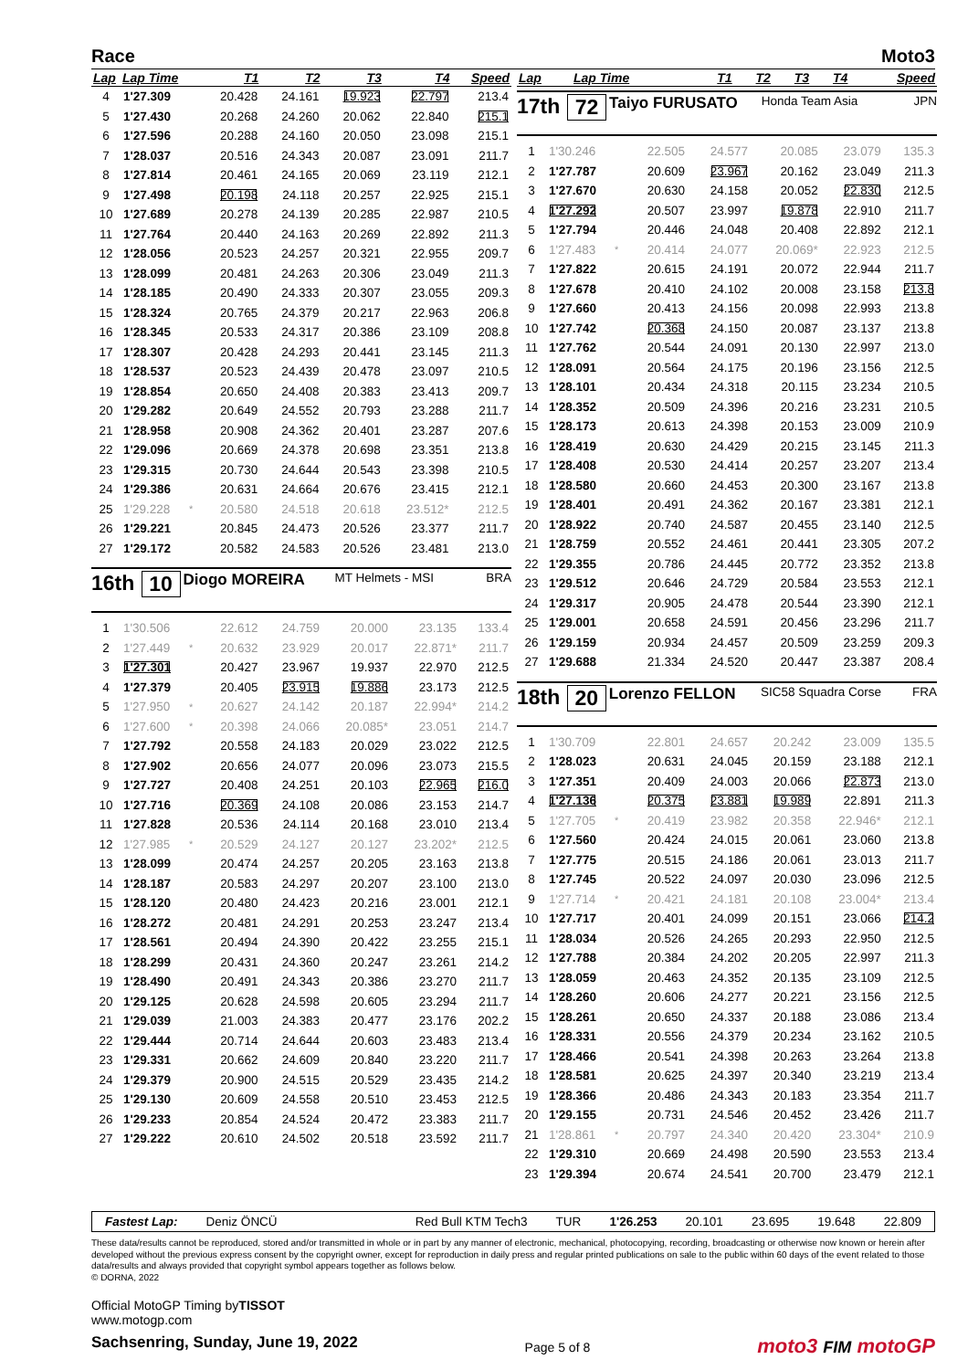Race Moto3
| Lap | Lap Time | | T1 | T2 | T3 | T4 | Speed |
| --- | --- | --- | --- | --- | --- | --- | --- |
| 4 | 1'27.309 | | 20.428 | 24.161 | 19.923 | 22.797 | 213.4 |
| 5 | 1'27.430 | | 20.268 | 24.260 | 20.062 | 22.840 | 215.1 |
| 6 | 1'27.596 | | 20.288 | 24.160 | 20.050 | 23.098 | 215.1 |
| 7 | 1'28.037 | | 20.516 | 24.343 | 20.087 | 23.091 | 211.7 |
| 8 | 1'27.814 | | 20.461 | 24.165 | 20.069 | 23.119 | 212.1 |
| 9 | 1'27.498 | | 20.198 | 24.118 | 20.257 | 22.925 | 215.1 |
| 10 | 1'27.689 | | 20.278 | 24.139 | 20.285 | 22.987 | 210.5 |
| 11 | 1'27.764 | | 20.440 | 24.163 | 20.269 | 22.892 | 211.3 |
| 12 | 1'28.056 | | 20.523 | 24.257 | 20.321 | 22.955 | 209.7 |
| 13 | 1'28.099 | | 20.481 | 24.263 | 20.306 | 23.049 | 211.3 |
| 14 | 1'28.185 | | 20.490 | 24.333 | 20.307 | 23.055 | 209.3 |
| 15 | 1'28.324 | | 20.765 | 24.379 | 20.217 | 22.963 | 206.8 |
| 16 | 1'28.345 | | 20.533 | 24.317 | 20.386 | 23.109 | 208.8 |
| 17 | 1'28.307 | | 20.428 | 24.293 | 20.441 | 23.145 | 211.3 |
| 18 | 1'28.537 | | 20.523 | 24.439 | 20.478 | 23.097 | 210.5 |
| 19 | 1'28.854 | | 20.650 | 24.408 | 20.383 | 23.413 | 209.7 |
| 20 | 1'29.282 | | 20.649 | 24.552 | 20.793 | 23.288 | 211.7 |
| 21 | 1'28.958 | | 20.908 | 24.362 | 20.401 | 23.287 | 207.6 |
| 22 | 1'29.096 | | 20.669 | 24.378 | 20.698 | 23.351 | 213.8 |
| 23 | 1'29.315 | | 20.730 | 24.644 | 20.543 | 23.398 | 210.5 |
| 24 | 1'29.386 | | 20.631 | 24.664 | 20.676 | 23.415 | 212.1 |
| 25 | 1'29.228 | * | 20.580 | 24.518 | 20.618 | 23.512* | 212.5 |
| 26 | 1'29.221 | | 20.845 | 24.473 | 20.526 | 23.377 | 211.7 |
| 27 | 1'29.172 | | 20.582 | 24.583 | 20.526 | 23.481 | 213.0 |
16th 10
Diogo MOREIRA
MT Helmets - MSI BRA
| 1 | 1'30.506 | | 22.612 | 24.759 | 20.000 | 23.135 | 133.4 |
| 2 | 1'27.449 | * | 20.632 | 23.929 | 20.017 | 22.871* | 211.7 |
| 3 | 1'27.301 | | 20.427 | 23.967 | 19.937 | 22.970 | 212.5 |
| 4 | 1'27.379 | | 20.405 | 23.915 | 19.886 | 23.173 | 212.5 |
| 5 | 1'27.950 | * | 20.627 | 24.142 | 20.187 | 22.994* | 214.2 |
| 6 | 1'27.600 | * | 20.398 | 24.066 | 20.085* | 23.051 | 214.7 |
| 7 | 1'27.792 | | 20.558 | 24.183 | 20.029 | 23.022 | 212.5 |
| 8 | 1'27.902 | | 20.656 | 24.077 | 20.096 | 23.073 | 215.5 |
| 9 | 1'27.727 | | 20.408 | 24.251 | 20.103 | 22.965 | 216.0 |
| 10 | 1'27.716 | | 20.369 | 24.108 | 20.086 | 23.153 | 214.7 |
| 11 | 1'27.828 | | 20.536 | 24.114 | 20.168 | 23.010 | 213.4 |
| 12 | 1'27.985 | * | 20.529 | 24.127 | 20.127 | 23.202* | 212.5 |
| 13 | 1'28.099 | | 20.474 | 24.257 | 20.205 | 23.163 | 213.8 |
| 14 | 1'28.187 | | 20.583 | 24.297 | 20.207 | 23.100 | 213.0 |
| 15 | 1'28.120 | | 20.480 | 24.423 | 20.216 | 23.001 | 212.1 |
| 16 | 1'28.272 | | 20.481 | 24.291 | 20.253 | 23.247 | 213.4 |
| 17 | 1'28.561 | | 20.494 | 24.390 | 20.422 | 23.255 | 215.1 |
| 18 | 1'28.299 | | 20.431 | 24.360 | 20.247 | 23.261 | 214.2 |
| 19 | 1'28.490 | | 20.491 | 24.343 | 20.386 | 23.270 | 211.7 |
| 20 | 1'29.125 | | 20.628 | 24.598 | 20.605 | 23.294 | 211.7 |
| 21 | 1'29.039 | | 21.003 | 24.383 | 20.477 | 23.176 | 202.2 |
| 22 | 1'29.444 | | 20.714 | 24.644 | 20.603 | 23.483 | 213.4 |
| 23 | 1'29.331 | | 20.662 | 24.609 | 20.840 | 23.220 | 211.7 |
| 24 | 1'29.379 | | 20.900 | 24.515 | 20.529 | 23.435 | 214.2 |
| 25 | 1'29.130 | | 20.609 | 24.558 | 20.510 | 23.453 | 212.5 |
| 26 | 1'29.233 | | 20.854 | 24.524 | 20.472 | 23.383 | 211.7 |
| 27 | 1'29.222 | | 20.610 | 24.502 | 20.518 | 23.592 | 211.7 |
| Lap | Lap Time | T1 | T2 | T3 | T4 | Speed |
| --- | --- | --- | --- | --- | --- | --- |
17th 72
Taiyo FURUSATO
Honda Team Asia JPN
| 1 | 1'30.246 | | 22.505 | 24.577 | 20.085 | 23.079 | 135.3 |
| 2 | 1'27.787 | | 20.609 | 23.967 | 20.162 | 23.049 | 211.3 |
| 3 | 1'27.670 | | 20.630 | 24.158 | 20.052 | 22.830 | 212.5 |
| 4 | 1'27.292 | | 20.507 | 23.997 | 19.878 | 22.910 | 211.7 |
| 5 | 1'27.794 | | 20.446 | 24.048 | 20.408 | 22.892 | 212.1 |
| 6 | 1'27.483 | * | 20.414 | 24.077 | 20.069* | 22.923 | 212.5 |
| 7 | 1'27.822 | | 20.615 | 24.191 | 20.072 | 22.944 | 211.7 |
| 8 | 1'27.678 | | 20.410 | 24.102 | 20.008 | 23.158 | 213.8 |
| 9 | 1'27.660 | | 20.413 | 24.156 | 20.098 | 22.993 | 213.8 |
| 10 | 1'27.742 | | 20.368 | 24.150 | 20.087 | 23.137 | 213.8 |
| 11 | 1'27.762 | | 20.544 | 24.091 | 20.130 | 22.997 | 213.0 |
| 12 | 1'28.091 | | 20.564 | 24.175 | 20.196 | 23.156 | 212.5 |
| 13 | 1'28.101 | | 20.434 | 24.318 | 20.115 | 23.234 | 210.5 |
| 14 | 1'28.352 | | 20.509 | 24.396 | 20.216 | 23.231 | 210.5 |
| 15 | 1'28.173 | | 20.613 | 24.398 | 20.153 | 23.009 | 210.9 |
| 16 | 1'28.419 | | 20.630 | 24.429 | 20.215 | 23.145 | 211.3 |
| 17 | 1'28.408 | | 20.530 | 24.414 | 20.257 | 23.207 | 213.4 |
| 18 | 1'28.580 | | 20.660 | 24.453 | 20.300 | 23.167 | 213.8 |
| 19 | 1'28.401 | | 20.491 | 24.362 | 20.167 | 23.381 | 212.1 |
| 20 | 1'28.922 | | 20.740 | 24.587 | 20.455 | 23.140 | 212.5 |
| 21 | 1'28.759 | | 20.552 | 24.461 | 20.441 | 23.305 | 207.2 |
| 22 | 1'29.355 | | 20.786 | 24.445 | 20.772 | 23.352 | 213.8 |
| 23 | 1'29.512 | | 20.646 | 24.729 | 20.584 | 23.553 | 212.1 |
| 24 | 1'29.317 | | 20.905 | 24.478 | 20.544 | 23.390 | 212.1 |
| 25 | 1'29.001 | | 20.658 | 24.591 | 20.456 | 23.296 | 211.7 |
| 26 | 1'29.159 | | 20.934 | 24.457 | 20.509 | 23.259 | 209.3 |
| 27 | 1'29.688 | | 21.334 | 24.520 | 20.447 | 23.387 | 208.4 |
18th 20
Lorenzo FELLON
SIC58 Squadra Corse FRA
| 1 | 1'30.709 | | 22.801 | 24.657 | 20.242 | 23.009 | 135.5 |
| 2 | 1'28.023 | | 20.631 | 24.045 | 20.159 | 23.188 | 212.1 |
| 3 | 1'27.351 | | 20.409 | 24.003 | 20.066 | 22.873 | 213.0 |
| 4 | 1'27.136 | | 20.375 | 23.881 | 19.989 | 22.891 | 211.3 |
| 5 | 1'27.705 | * | 20.419 | 23.982 | 20.358 | 22.946* | 212.1 |
| 6 | 1'27.560 | | 20.424 | 24.015 | 20.061 | 23.060 | 213.8 |
| 7 | 1'27.775 | | 20.515 | 24.186 | 20.061 | 23.013 | 211.7 |
| 8 | 1'27.745 | | 20.522 | 24.097 | 20.030 | 23.096 | 212.5 |
| 9 | 1'27.714 | * | 20.421 | 24.181 | 20.108 | 23.004* | 213.4 |
| 10 | 1'27.717 | | 20.401 | 24.099 | 20.151 | 23.066 | 214.2 |
| 11 | 1'28.034 | | 20.526 | 24.265 | 20.293 | 22.950 | 212.5 |
| 12 | 1'27.788 | | 20.384 | 24.202 | 20.205 | 22.997 | 211.3 |
| 13 | 1'28.059 | | 20.463 | 24.352 | 20.135 | 23.109 | 212.5 |
| 14 | 1'28.260 | | 20.606 | 24.277 | 20.221 | 23.156 | 212.5 |
| 15 | 1'28.261 | | 20.650 | 24.337 | 20.188 | 23.086 | 213.4 |
| 16 | 1'28.331 | | 20.556 | 24.379 | 20.234 | 23.162 | 210.5 |
| 17 | 1'28.466 | | 20.541 | 24.398 | 20.263 | 23.264 | 213.8 |
| 18 | 1'28.581 | | 20.625 | 24.397 | 20.340 | 23.219 | 213.4 |
| 19 | 1'28.366 | | 20.486 | 24.343 | 20.183 | 23.354 | 211.7 |
| 20 | 1'29.155 | | 20.731 | 24.546 | 20.452 | 23.426 | 211.7 |
| 21 | 1'28.861 | * | 20.797 | 24.340 | 20.420 | 23.304* | 210.9 |
| 22 | 1'29.310 | | 20.669 | 24.498 | 20.590 | 23.553 | 213.4 |
| 23 | 1'29.394 | | 20.674 | 24.541 | 20.700 | 23.479 | 212.1 |
Fastest Lap: Deniz ÖNCÜ Red Bull KTM Tech3 TUR 1'26.253 20.101 23.695 19.648 22.809
These data/results cannot be reproduced, stored and/or transmitted in whole or in part by any manner of electronic, mechanical, photocopying, recording, broadcasting or otherwise now known or herein after developed without the previous express consent by the copyright owner, except for reproduction in daily press and regular printed publications on sale to the public within 60 days of the event related to those data/results and always provided that copyright symbol appears together as follows below.
© DORNA, 2022
Official MotoGP Timing byTISSOT
www.motogp.com
Sachsenring, Sunday, June 19, 2022
Page 5 of 8
moto3 FIM motoGP